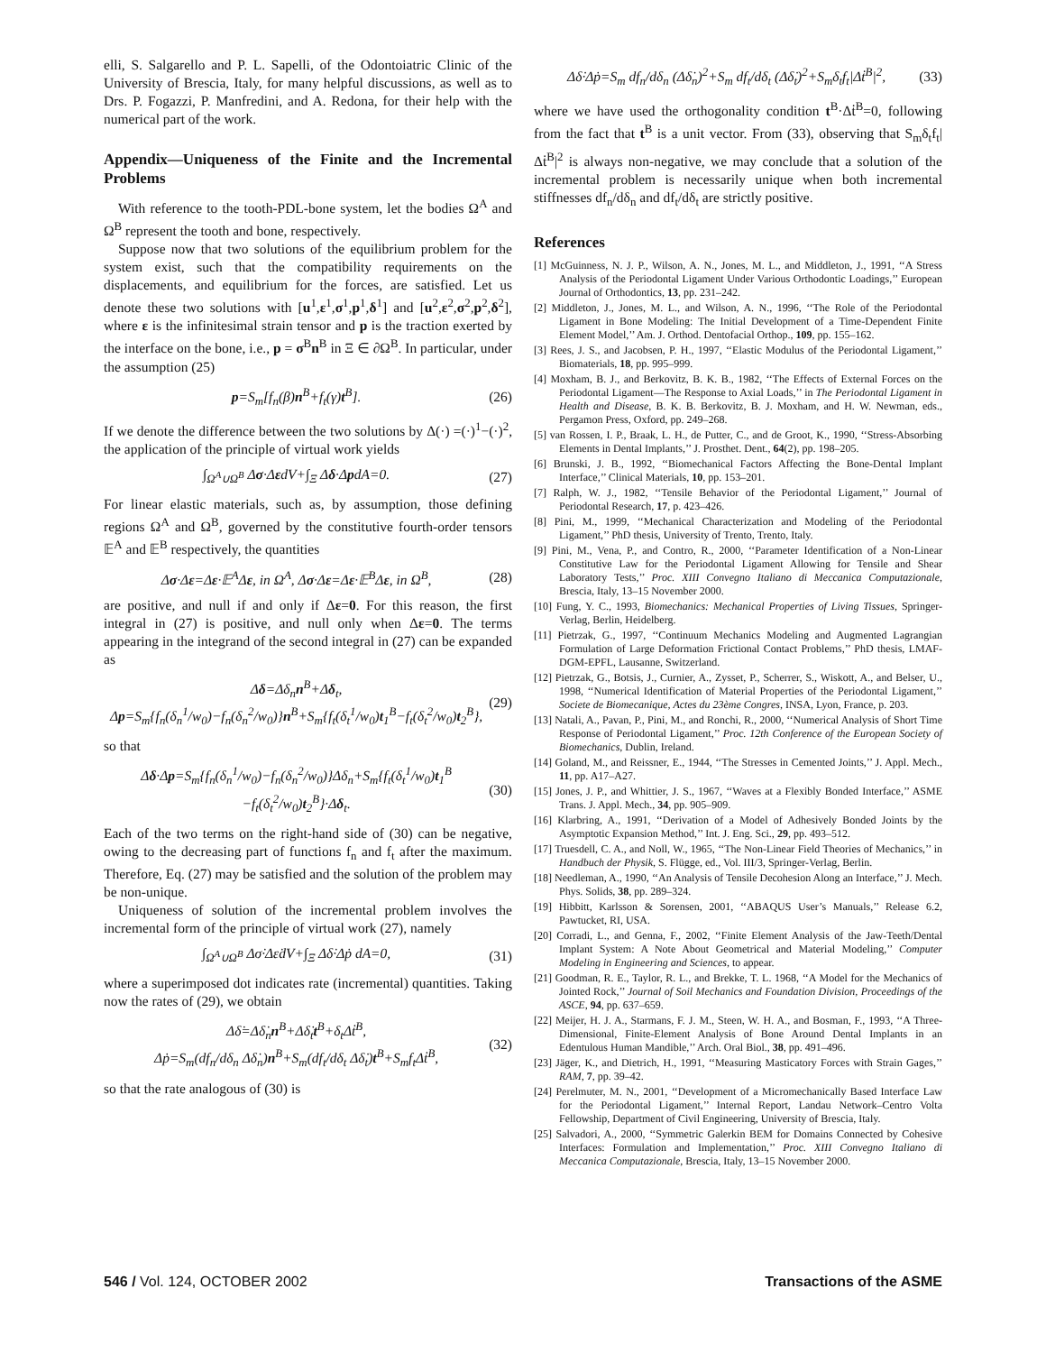elli, S. Salgarello and P. L. Sapelli, of the Odontoiatric Clinic of the University of Brescia, Italy, for many helpful discussions, as well as to Drs. P. Fogazzi, P. Manfredini, and A. Redona, for their help with the numerical part of the work.
Appendix—Uniqueness of the Finite and the Incremental Problems
With reference to the tooth-PDL-bone system, let the bodies Ω<sup>A</sup> and Ω<sup>B</sup> represent the tooth and bone, respectively.
Suppose now that two solutions of the equilibrium problem for the system exist, such that the compatibility requirements on the displacements, and equilibrium for the forces, are satisfied. Let us denote these two solutions with [u<sup>1</sup>,ε<sup>1</sup>,σ<sup>1</sup>,p<sup>1</sup>,δ<sup>1</sup>] and [u<sup>2</sup>,ε<sup>2</sup>,σ<sup>2</sup>,p<sup>2</sup>,δ<sup>2</sup>], where ε is the infinitesimal strain tensor and p is the traction exerted by the interface on the bone, i.e., p = σ<sup>B</sup>n<sup>B</sup> in Ξ ∈ ∂Ω<sup>B</sup>. In particular, under the assumption (25)
p=S<sub>m</sub>[f<sub>n</sub>(β)n<sup>B</sup>+f<sub>t</sub>(γ)t<sup>B</sup>]. (26)
If we denote the difference between the two solutions by Δ(·) =(·)<sup>1</sup>−(·)<sup>2</sup>, the application of the principle of virtual work yields
∫<sub>Ω<sup>A</sup>∪Ω<sup>B</sup></sub> Δσ·ΔεdV+∫<sub>Ξ</sub> Δδ·ΔpdA=0. (27)
For linear elastic materials, such as, by assumption, those defining regions Ω<sup>A</sup> and Ω<sup>B</sup>, governed by the constitutive fourth-order tensors 𝔼<sup>A</sup> and 𝔼<sup>B</sup> respectively, the quantities
Δσ·Δε=Δε·𝔼<sup>A</sup>Δε, in Ω<sup>A</sup>, Δσ·Δε=Δε·𝔼<sup>B</sup>Δε, in Ω<sup>B</sup>, (28)
are positive, and null if and only if Δε=0. For this reason, the first integral in (27) is positive, and null only when Δε=0. The terms appearing in the integrand of the second integral in (27) can be expanded as
Δδ=Δδ<sub>n</sub>n<sup>B</sup>+Δδ<sub>t</sub>,
Δp=S<sub>m</sub>{f<sub>n</sub>(δ<sub>n</sub><sup>1</sup>/w<sub>0</sub>)−f<sub>n</sub>(δ<sub>n</sub><sup>2</sup>/w<sub>0</sub>)}n<sup>B</sup>+S<sub>m</sub>{f<sub>t</sub>(δ<sub>t</sub><sup>1</sup>/w<sub>0</sub>)t<sub>1</sub><sup>B</sup>−f<sub>t</sub>(δ<sub>t</sub><sup>2</sup>/w<sub>0</sub>)t<sub>2</sub><sup>B</sup>}, (29)
so that
Δδ·Δp=S<sub>m</sub>{f<sub>n</sub>(δ<sub>n</sub><sup>1</sup>/w<sub>0</sub>)−f<sub>n</sub>(δ<sub>n</sub><sup>2</sup>/w<sub>0</sub>)}Δδ<sub>n</sub>+S<sub>m</sub>{f<sub>t</sub>(δ<sub>t</sub><sup>1</sup>/w<sub>0</sub>)t<sub>1</sub><sup>B</sup>
−f<sub>t</sub>(δ<sub>t</sub><sup>2</sup>/w<sub>0</sub>)t<sub>2</sub><sup>B</sup>}·Δδ<sub>t</sub>. (30)
Each of the two terms on the right-hand side of (30) can be negative, owing to the decreasing part of functions f<sub>n</sub> and f<sub>t</sub> after the maximum. Therefore, Eq. (27) may be satisfied and the solution of the problem may be non-unique.
Uniqueness of solution of the incremental problem involves the incremental form of the principle of virtual work (27), namely
∫<sub>Ω<sup>A</sup>∪Ω<sup>B</sup></sub> Δσ̇·Δε̇dV+∫<sub>Ξ</sub> Δδ̇·Δṗ dA=0, (31)
where a superimposed dot indicates rate (incremental) quantities. Taking now the rates of (29), we obtain
Δδ̇=Δδ̇<sub>n</sub>n<sup>B</sup>+Δδ̇<sub>t</sub>t<sup>B</sup>+δ<sub>t</sub>Δṫ<sup>B</sup>,
Δṗ=S<sub>m</sub>(df<sub>n</sub>/dδ<sub>n</sub> Δδ̇<sub>n</sub>)n<sup>B</sup>+S<sub>m</sub>(df<sub>t</sub>/dδ<sub>t</sub> Δδ̇<sub>t</sub>)t<sup>B</sup>+S<sub>m</sub>f<sub>t</sub>Δṫ<sup>B</sup>, (32)
so that the rate analogous of (30) is
Δδ̇·Δṗ=S<sub>m</sub> df<sub>n</sub>/dδ<sub>n</sub> (Δδ̇<sub>n</sub>)<sup>2</sup>+S<sub>m</sub> df<sub>t</sub>/dδ<sub>t</sub> (Δδ̇<sub>t</sub>)<sup>2</sup>+S<sub>m</sub>δ<sub>t</sub>f<sub>t</sub>|Δṫ<sup>B</sup>|<sup>2</sup>, (33)
where we have used the orthogonality condition t<sup>B</sup>·Δṫ<sup>B</sup>=0, following from the fact that t<sup>B</sup> is a unit vector. From (33), observing that S<sub>m</sub>δ<sub>t</sub>f<sub>t</sub>|Δṫ<sup>B</sup>|<sup>2</sup> is always non-negative, we may conclude that a solution of the incremental problem is necessarily unique when both incremental stiffnesses df<sub>n</sub>/dδ<sub>n</sub> and df<sub>t</sub>/dδ<sub>t</sub> are strictly positive.
References
[1] McGuinness, N. J. P., Wilson, A. N., Jones, M. L., and Middleton, J., 1991, ‘‘A Stress Analysis of the Periodontal Ligament Under Various Orthodontic Loadings,’’ European Journal of Orthodontics, 13, pp. 231–242.
[2] Middleton, J., Jones, M. L., and Wilson, A. N., 1996, ‘‘The Role of the Periodontal Ligament in Bone Modeling: The Initial Development of a Time-Dependent Finite Element Model,’’ Am. J. Orthod. Dentofacial Orthop., 109, pp. 155–162.
[3] Rees, J. S., and Jacobsen, P. H., 1997, ‘‘Elastic Modulus of the Periodontal Ligament,’’ Biomaterials, 18, pp. 995–999.
[4] Moxham, B. J., and Berkovitz, B. K. B., 1982, ‘‘The Effects of External Forces on the Periodontal Ligament—The Response to Axial Loads,’’ in The Periodontal Ligament in Health and Disease, B. K. B. Berkovitz, B. J. Moxham, and H. W. Newman, eds., Pergamon Press, Oxford, pp. 249–268.
[5] van Rossen, I. P., Braak, L. H., de Putter, C., and de Groot, K., 1990, ‘‘Stress-Absorbing Elements in Dental Implants,’’ J. Prosthet. Dent., 64(2), pp. 198–205.
[6] Brunski, J. B., 1992, ‘‘Biomechanical Factors Affecting the Bone-Dental Implant Interface,’’ Clinical Materials, 10, pp. 153–201.
[7] Ralph, W. J., 1982, ‘‘Tensile Behavior of the Periodontal Ligament,’’ Journal of Periodontal Research, 17, p. 423–426.
[8] Pini, M., 1999, ‘‘Mechanical Characterization and Modeling of the Periodontal Ligament,’’ PhD thesis, University of Trento, Trento, Italy.
[9] Pini, M., Vena, P., and Contro, R., 2000, ‘‘Parameter Identification of a Non-Linear Constitutive Law for the Periodontal Ligament Allowing for Tensile and Shear Laboratory Tests,’’ Proc. XIII Convegno Italiano di Meccanica Computazionale, Brescia, Italy, 13–15 November 2000.
[10] Fung, Y. C., 1993, Biomechanics: Mechanical Properties of Living Tissues, Springer-Verlag, Berlin, Heidelberg.
[11] Pietrzak, G., 1997, ‘‘Continuum Mechanics Modeling and Augmented Lagrangian Formulation of Large Deformation Frictional Contact Problems,’’ PhD thesis, LMAF-DGM-EPFL, Lausanne, Switzerland.
[12] Pietrzak, G., Botsis, J., Curnier, A., Zysset, P., Scherrer, S., Wiskott, A., and Belser, U., 1998, ‘‘Numerical Identification of Material Properties of the Periodontal Ligament,’’ Societe de Biomecanique, Actes du 23ème Congres, INSA, Lyon, France, p. 203.
[13] Natali, A., Pavan, P., Pini, M., and Ronchi, R., 2000, ‘‘Numerical Analysis of Short Time Response of Periodontal Ligament,’’ Proc. 12th Conference of the European Society of Biomechanics, Dublin, Ireland.
[14] Goland, M., and Reissner, E., 1944, ‘‘The Stresses in Cemented Joints,’’ J. Appl. Mech., 11, pp. A17–A27.
[15] Jones, J. P., and Whittier, J. S., 1967, ‘‘Waves at a Flexibly Bonded Interface,’’ ASME Trans. J. Appl. Mech., 34, pp. 905–909.
[16] Klarbring, A., 1991, ‘‘Derivation of a Model of Adhesively Bonded Joints by the Asymptotic Expansion Method,’’ Int. J. Eng. Sci., 29, pp. 493–512.
[17] Truesdell, C. A., and Noll, W., 1965, ‘‘The Non-Linear Field Theories of Mechanics,’’ in Handbuch der Physik, S. Flügge, ed., Vol. III/3, Springer-Verlag, Berlin.
[18] Needleman, A., 1990, ‘‘An Analysis of Tensile Decohesion Along an Interface,’’ J. Mech. Phys. Solids, 38, pp. 289–324.
[19] Hibbitt, Karlsson & Sorensen, 2001, ‘‘ABAQUS User’s Manuals,’’ Release 6.2, Pawtucket, RI, USA.
[20] Corradi, L., and Genna, F., 2002, ‘‘Finite Element Analysis of the Jaw-Teeth/Dental Implant System: A Note About Geometrical and Material Modeling,’’ Computer Modeling in Engineering and Sciences, to appear.
[21] Goodman, R. E., Taylor, R. L., and Brekke, T. L. 1968, ‘‘A Model for the Mechanics of Jointed Rock,’’ Journal of Soil Mechanics and Foundation Division, Proceedings of the ASCE, 94, pp. 637–659.
[22] Meijer, H. J. A., Starmans, F. J. M., Steen, W. H. A., and Bosman, F., 1993, ‘‘A Three-Dimensional, Finite-Element Analysis of Bone Around Dental Implants in an Edentulous Human Mandible,’’ Arch. Oral Biol., 38, pp. 491–496.
[23] Jäger, K., and Dietrich, H., 1991, ‘‘Measuring Masticatory Forces with Strain Gages,’’ RAM, 7, pp. 39–42.
[24] Perelmuter, M. N., 2001, ‘‘Development of a Micromechanically Based Interface Law for the Periodontal Ligament,’’ Internal Report, Landau Network–Centro Volta Fellowship, Department of Civil Engineering, University of Brescia, Italy.
[25] Salvadori, A., 2000, ‘‘Symmetric Galerkin BEM for Domains Connected by Cohesive Interfaces: Formulation and Implementation,’’ Proc. XIII Convegno Italiano di Meccanica Computazionale, Brescia, Italy, 13–15 November 2000.
546 / Vol. 124, OCTOBER 2002 Transactions of the ASME